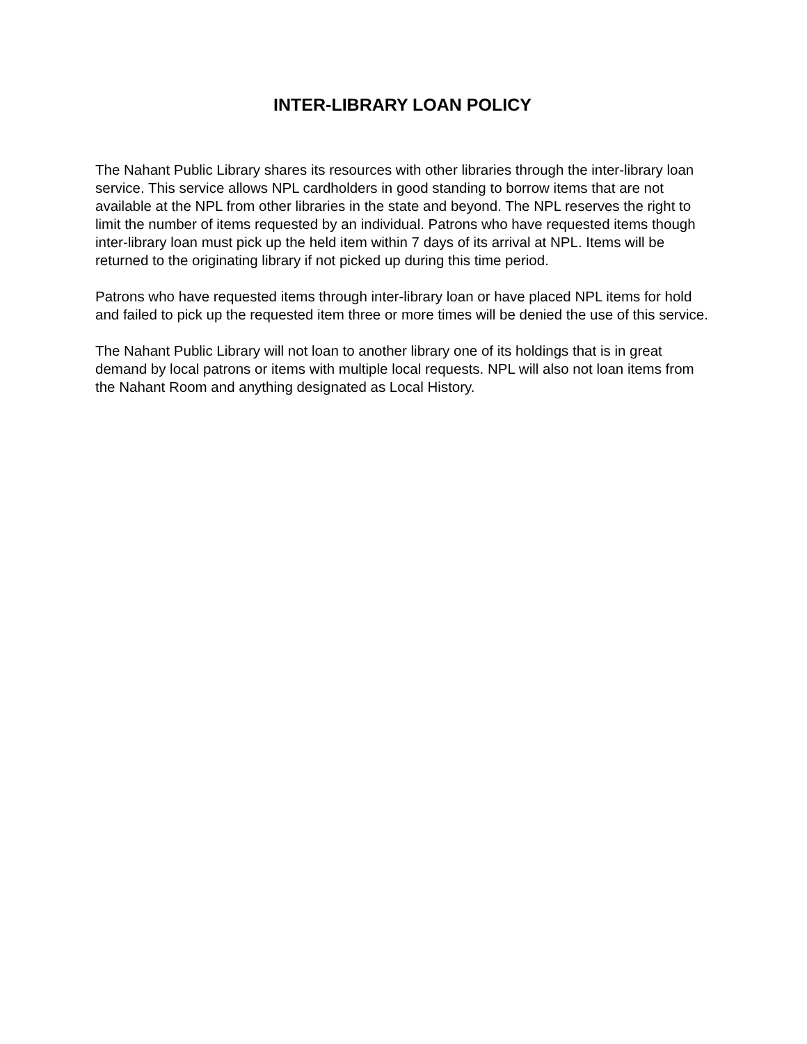INTER-LIBRARY LOAN POLICY
The Nahant Public Library shares its resources with other libraries through the inter-library loan service. This service allows NPL cardholders in good standing to borrow items that are not available at the NPL from other libraries in the state and beyond. The NPL reserves the right to limit the number of items requested by an individual. Patrons who have requested items though inter-library loan must pick up the held item within 7 days of its arrival at NPL. Items will be returned to the originating library if not picked up during this time period.
Patrons who have requested items through inter-library loan or have placed NPL items for hold and failed to pick up the requested item three or more times will be denied the use of this service.
The Nahant Public Library will not loan to another library one of its holdings that is in great demand by local patrons or items with multiple local requests. NPL will also not loan items from the Nahant Room and anything designated as Local History.